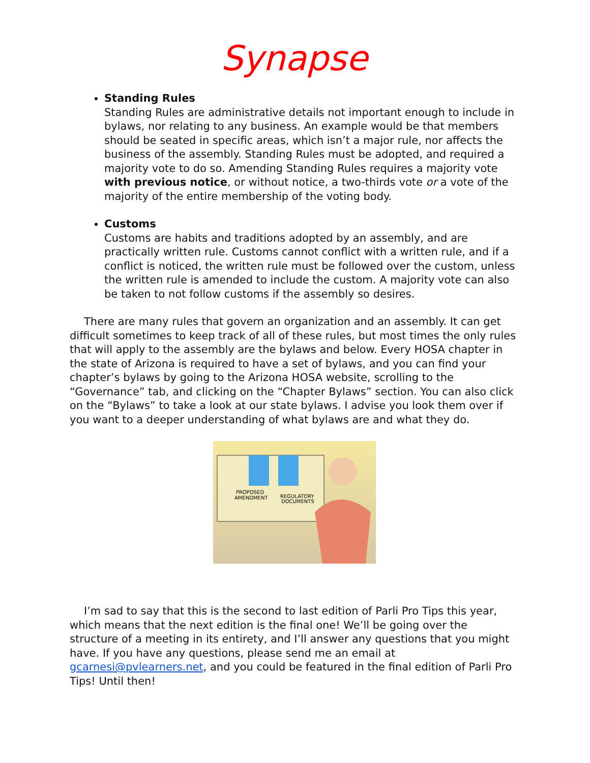Synapse
Standing Rules
Standing Rules are administrative details not important enough to include in bylaws, nor relating to any business. An example would be that members should be seated in specific areas, which isn’t a major rule, nor affects the business of the assembly. Standing Rules must be adopted, and required a majority vote to do so. Amending Standing Rules requires a majority vote with previous notice, or without notice, a two-thirds vote or a vote of the majority of the entire membership of the voting body.
Customs
Customs are habits and traditions adopted by an assembly, and are practically written rule. Customs cannot conflict with a written rule, and if a conflict is noticed, the written rule must be followed over the custom, unless the written rule is amended to include the custom. A majority vote can also be taken to not follow customs if the assembly so desires.
There are many rules that govern an organization and an assembly. It can get difficult sometimes to keep track of all of these rules, but most times the only rules that will apply to the assembly are the bylaws and below. Every HOSA chapter in the state of Arizona is required to have a set of bylaws, and you can find your chapter’s bylaws by going to the Arizona HOSA website, scrolling to the “Governance” tab, and clicking on the “Chapter Bylaws” section. You can also click on the “Bylaws” to take a look at our state bylaws. I advise you look them over if you want to a deeper understanding of what bylaws are and what they do.
PROPOSED
AMENDMENT
REGULATORY
DOCUMENTS
I’m sad to say that this is the second to last edition of Parli Pro Tips this year, which means that the next edition is the final one! We’ll be going over the structure of a meeting in its entirety, and I’ll answer any questions that you might have. If you have any questions, please send me an email at gcarnesi@pvlearners.net, and you could be featured in the final edition of Parli Pro Tips! Until then!